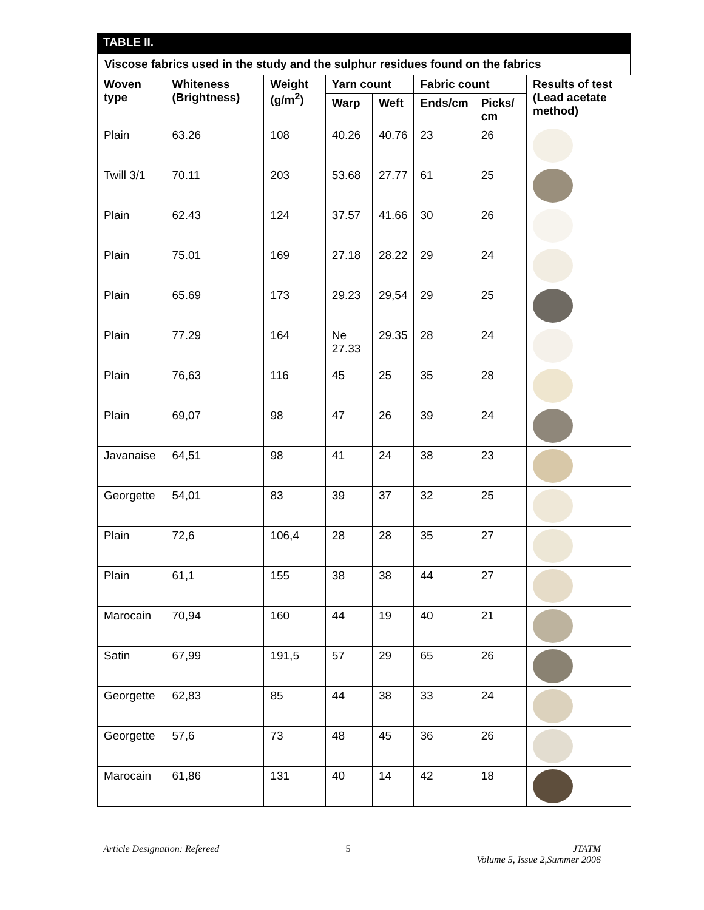TABLE II.
Viscose fabrics used in the study and the sulphur residues found on the fabrics
| Woven type | Whiteness (Brightness) | Weight (g/m<sup>2</sup>) | Yarn count | | Fabric count | | Results of test (Lead acetate method) |
| --- | --- | --- | --- | --- | --- | --- | --- |
| | | | Warp | Weft | Ends/cm | Picks/ cm | |
| Plain | 63.26 | 108 | 40.26 | 40.76 | 23 | 26 | |
| Twill 3/1 | 70.11 | 203 | 53.68 | 27.77 | 61 | 25 | |
| Plain | 62.43 | 124 | 37.57 | 41.66 | 30 | 26 | |
| Plain | 75.01 | 169 | 27.18 | 28.22 | 29 | 24 | |
| Plain | 65.69 | 173 | 29.23 | 29,54 | 29 | 25 | |
| Plain | 77.29 | 164 | Ne 27.33 | 29.35 | 28 | 24 | |
| Plain | 76,63 | 116 | 45 | 25 | 35 | 28 | |
| Plain | 69,07 | 98 | 47 | 26 | 39 | 24 | |
| Javanaise | 64,51 | 98 | 41 | 24 | 38 | 23 | |
| Georgette | 54,01 | 83 | 39 | 37 | 32 | 25 | |
| Plain | 72,6 | 106,4 | 28 | 28 | 35 | 27 | |
| Plain | 61,1 | 155 | 38 | 38 | 44 | 27 | |
| Marocain | 70,94 | 160 | 44 | 19 | 40 | 21 | |
| Satin | 67,99 | 191,5 | 57 | 29 | 65 | 26 | |
| Georgette | 62,83 | 85 | 44 | 38 | 33 | 24 | |
| Georgette | 57,6 | 73 | 48 | 45 | 36 | 26 | |
| Marocain | 61,86 | 131 | 40 | 14 | 42 | 18 | |
Article Designation: Refereed 5 JTATM
Volume 5, Issue 2,Summer 2006